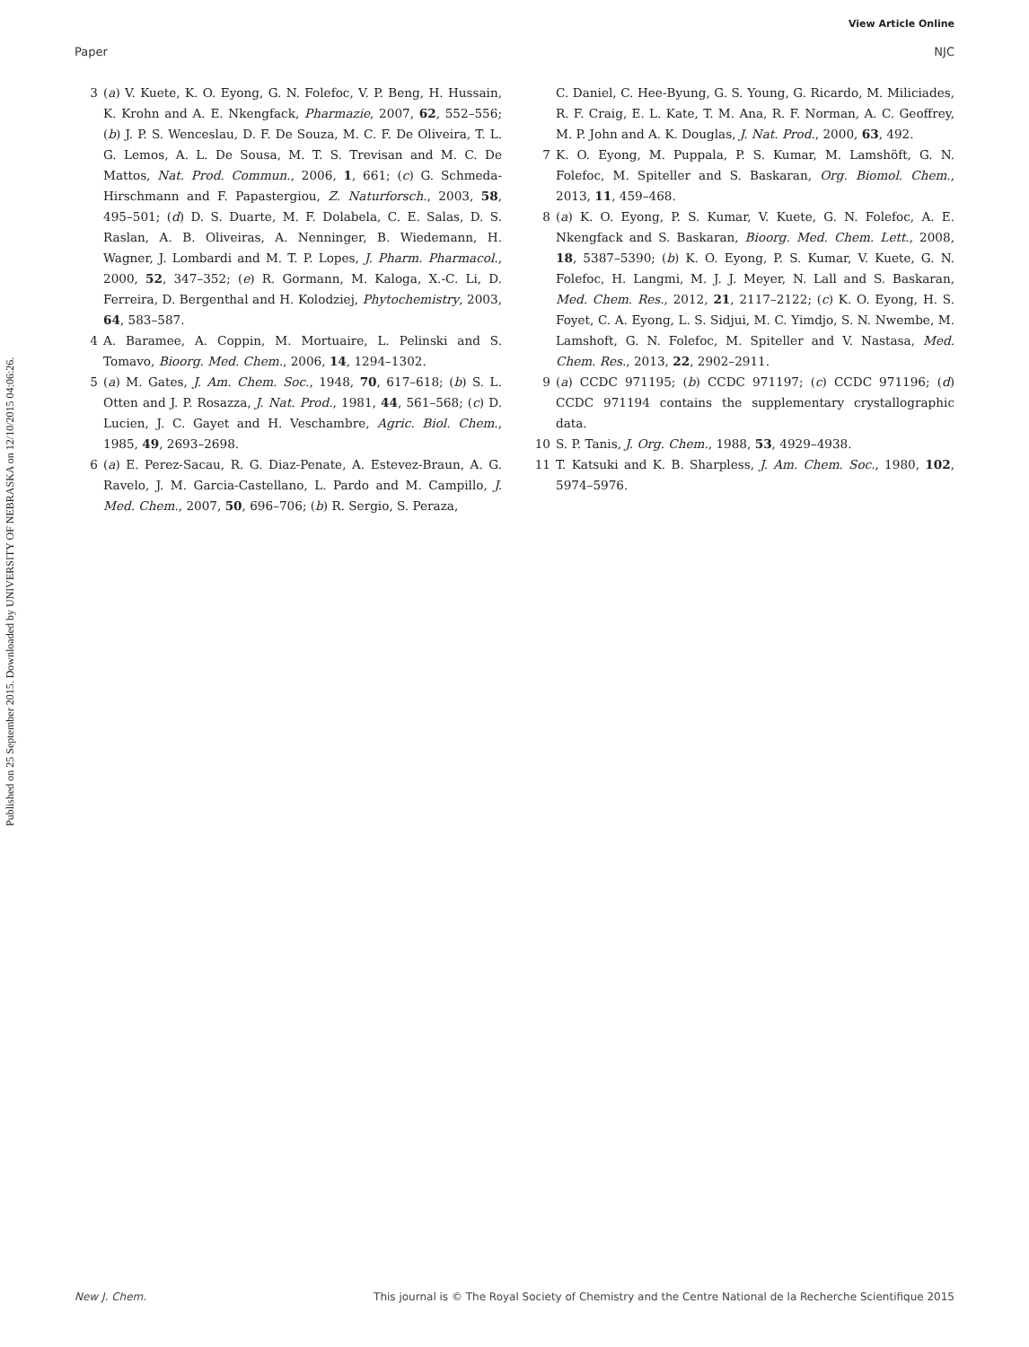View Article Online
Paper NJC
Published on 25 September 2015. Downloaded by UNIVERSITY OF NEBRASKA on 12/10/2015 04:06:26.
3 (a) V. Kuete, K. O. Eyong, G. N. Folefoc, V. P. Beng, H. Hussain, K. Krohn and A. E. Nkengfack, Pharmazie, 2007, 62, 552–556; (b) J. P. S. Wenceslau, D. F. De Souza, M. C. F. De Oliveira, T. L. G. Lemos, A. L. De Sousa, M. T. S. Trevisan and M. C. De Mattos, Nat. Prod. Commun., 2006, 1, 661; (c) G. Schmeda-Hirschmann and F. Papastergiou, Z. Naturforsch., 2003, 58, 495–501; (d) D. S. Duarte, M. F. Dolabela, C. E. Salas, D. S. Raslan, A. B. Oliveiras, A. Nenninger, B. Wiedemann, H. Wagner, J. Lombardi and M. T. P. Lopes, J. Pharm. Pharmacol., 2000, 52, 347–352; (e) R. Gormann, M. Kaloga, X.-C. Li, D. Ferreira, D. Bergenthal and H. Kolodziej, Phytochemistry, 2003, 64, 583–587.
4 A. Baramee, A. Coppin, M. Mortuaire, L. Pelinski and S. Tomavo, Bioorg. Med. Chem., 2006, 14, 1294–1302.
5 (a) M. Gates, J. Am. Chem. Soc., 1948, 70, 617–618; (b) S. L. Otten and J. P. Rosazza, J. Nat. Prod., 1981, 44, 561–568; (c) D. Lucien, J. C. Gayet and H. Veschambre, Agric. Biol. Chem., 1985, 49, 2693–2698.
6 (a) E. Perez-Sacau, R. G. Diaz-Penate, A. Estevez-Braun, A. G. Ravelo, J. M. Garcia-Castellano, L. Pardo and M. Campillo, J. Med. Chem., 2007, 50, 696–706; (b) R. Sergio, S. Peraza,
C. Daniel, C. Hee-Byung, G. S. Young, G. Ricardo, M. Miliciades, R. F. Craig, E. L. Kate, T. M. Ana, R. F. Norman, A. C. Geoffrey, M. P. John and A. K. Douglas, J. Nat. Prod., 2000, 63, 492.
7 K. O. Eyong, M. Puppala, P. S. Kumar, M. Lamshöft, G. N. Folefoc, M. Spiteller and S. Baskaran, Org. Biomol. Chem., 2013, 11, 459–468.
8 (a) K. O. Eyong, P. S. Kumar, V. Kuete, G. N. Folefoc, A. E. Nkengfack and S. Baskaran, Bioorg. Med. Chem. Lett., 2008, 18, 5387–5390; (b) K. O. Eyong, P. S. Kumar, V. Kuete, G. N. Folefoc, H. Langmi, M. J. J. Meyer, N. Lall and S. Baskaran, Med. Chem. Res., 2012, 21, 2117–2122; (c) K. O. Eyong, H. S. Foyet, C. A. Eyong, L. S. Sidjui, M. C. Yimdjo, S. N. Nwembe, M. Lamshoft, G. N. Folefoc, M. Spiteller and V. Nastasa, Med. Chem. Res., 2013, 22, 2902–2911.
9 (a) CCDC 971195; (b) CCDC 971197; (c) CCDC 971196; (d) CCDC 971194 contains the supplementary crystallographic data.
10 S. P. Tanis, J. Org. Chem., 1988, 53, 4929–4938.
11 T. Katsuki and K. B. Sharpless, J. Am. Chem. Soc., 1980, 102, 5974–5976.
New J. Chem. This journal is © The Royal Society of Chemistry and the Centre National de la Recherche Scientifique 2015